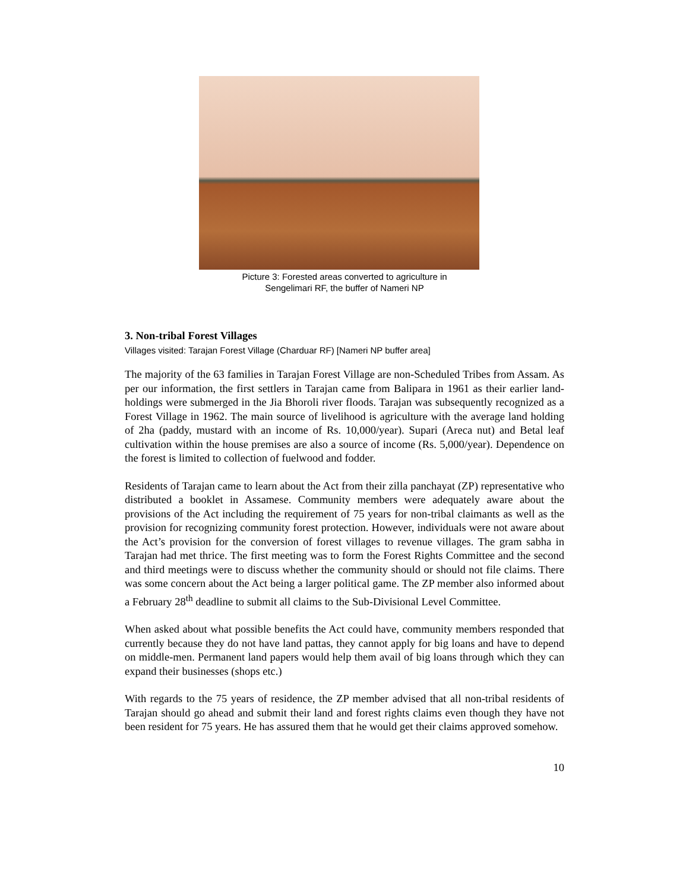Picture 3: Forested areas converted to agriculture in
Sengelimari RF, the buffer of Nameri NP
3. Non-tribal Forest Villages
Villages visited: Tarajan Forest Village (Charduar RF) [Nameri NP buffer area]
The majority of the 63 families in Tarajan Forest Village are non-Scheduled Tribes from Assam. As per our information, the first settlers in Tarajan came from Balipara in 1961 as their earlier land-holdings were submerged in the Jia Bhoroli river floods. Tarajan was subsequently recognized as a Forest Village in 1962. The main source of livelihood is agriculture with the average land holding of 2ha (paddy, mustard with an income of Rs. 10,000/year). Supari (Areca nut) and Betal leaf cultivation within the house premises are also a source of income (Rs. 5,000/year). Dependence on the forest is limited to collection of fuelwood and fodder.
Residents of Tarajan came to learn about the Act from their zilla panchayat (ZP) representative who distributed a booklet in Assamese. Community members were adequately aware about the provisions of the Act including the requirement of 75 years for non-tribal claimants as well as the provision for recognizing community forest protection. However, individuals were not aware about the Act’s provision for the conversion of forest villages to revenue villages. The gram sabha in Tarajan had met thrice. The first meeting was to form the Forest Rights Committee and the second and third meetings were to discuss whether the community should or should not file claims. There was some concern about the Act being a larger political game. The ZP member also informed about a February 28<sup>th</sup> deadline to submit all claims to the Sub-Divisional Level Committee.
When asked about what possible benefits the Act could have, community members responded that currently because they do not have land pattas, they cannot apply for big loans and have to depend on middle-men. Permanent land papers would help them avail of big loans through which they can expand their businesses (shops etc.)
With regards to the 75 years of residence, the ZP member advised that all non-tribal residents of Tarajan should go ahead and submit their land and forest rights claims even though they have not been resident for 75 years. He has assured them that he would get their claims approved somehow.
10